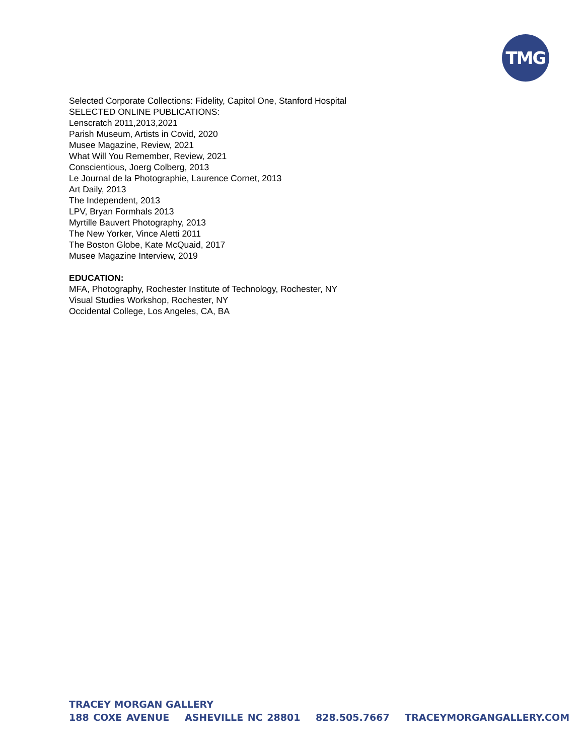TMG
Selected Corporate Collections: Fidelity, Capitol One, Stanford Hospital
SELECTED ONLINE PUBLICATIONS:
Lenscratch 2011,2013,2021
Parish Museum, Artists in Covid, 2020
Musee Magazine, Review, 2021
What Will You Remember, Review, 2021
Conscientious, Joerg Colberg, 2013
Le Journal de la Photographie, Laurence Cornet, 2013
Art Daily, 2013
The Independent, 2013
LPV, Bryan Formhals 2013
Myrtille Bauvert Photography, 2013
The New Yorker, Vince Aletti 2011
The Boston Globe, Kate McQuaid, 2017
Musee Magazine Interview, 2019
EDUCATION:
MFA, Photography, Rochester Institute of Technology, Rochester, NY
Visual Studies Workshop, Rochester, NY
Occidental College, Los Angeles, CA, BA
TRACEY MORGAN GALLERY
188 COXE AVENUE ASHEVILLE NC 28801 828.505.7667 TRACEYMORGANGALLERY.COM